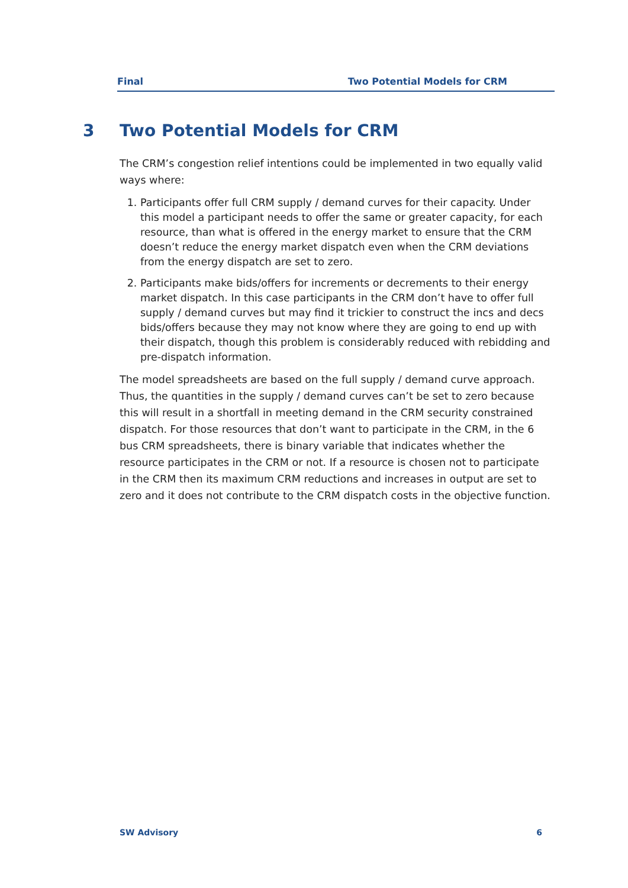Final Two Potential Models for CRM
3 Two Potential Models for CRM
The CRM’s congestion relief intentions could be implemented in two equally valid ways where:
1. Participants offer full CRM supply / demand curves for their capacity. Under this model a participant needs to offer the same or greater capacity, for each resource, than what is offered in the energy market to ensure that the CRM doesn’t reduce the energy market dispatch even when the CRM deviations from the energy dispatch are set to zero.
2. Participants make bids/offers for increments or decrements to their energy market dispatch. In this case participants in the CRM don’t have to offer full supply / demand curves but may find it trickier to construct the incs and decs bids/offers because they may not know where they are going to end up with their dispatch, though this problem is considerably reduced with rebidding and pre-dispatch information.
The model spreadsheets are based on the full supply / demand curve approach. Thus, the quantities in the supply / demand curves can’t be set to zero because this will result in a shortfall in meeting demand in the CRM security constrained dispatch. For those resources that don’t want to participate in the CRM, in the 6 bus CRM spreadsheets, there is binary variable that indicates whether the resource participates in the CRM or not. If a resource is chosen not to participate in the CRM then its maximum CRM reductions and increases in output are set to zero and it does not contribute to the CRM dispatch costs in the objective function.
SW Advisory 6